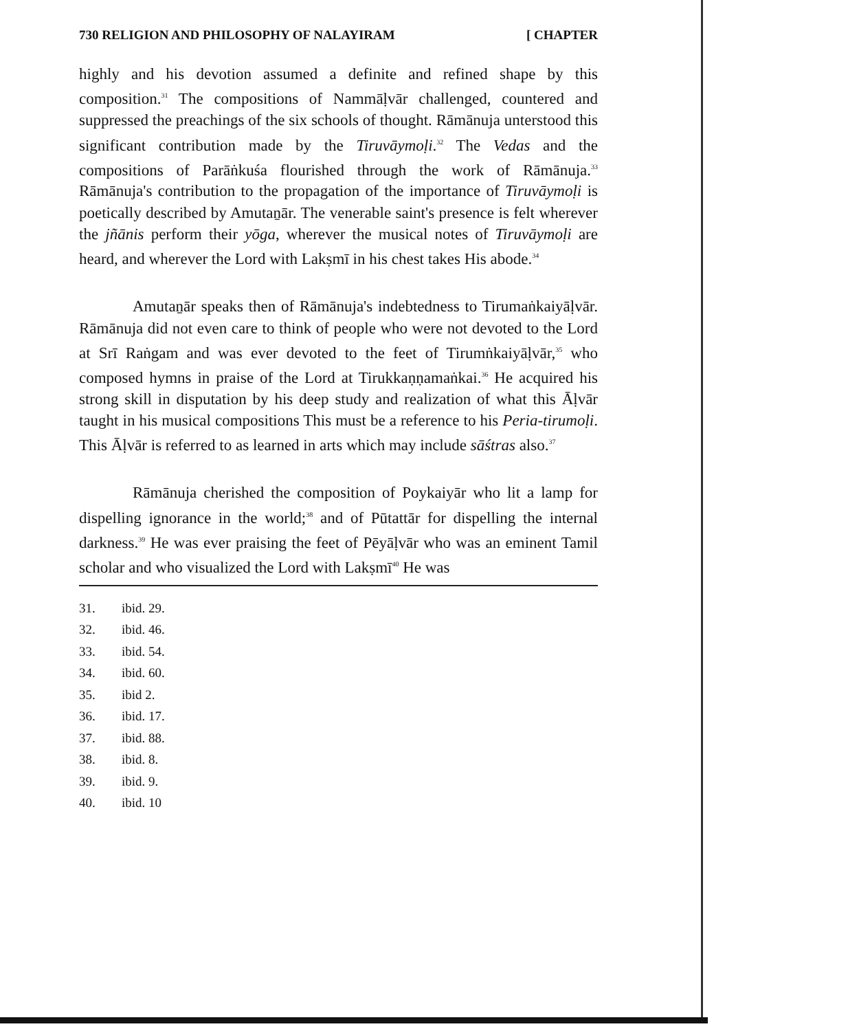730 RELIGION AND PHILOSOPHY OF NALAYIRAM [ CHAPTER
highly and his devotion assumed a definite and refined shape by this composition.<sup>31</sup> The compositions of Nammāḷvār challenged, countered and suppressed the preachings of the six schools of thought. Rāmānuja unterstood this significant contribution made by the Tiruvāymoḷi.<sup>32</sup> The Vedas and the compositions of Parāṅkuśa flourished through the work of Rāmānuja.<sup>33</sup> Rāmānuja's contribution to the propagation of the importance of Tiruvāymoḷi is poetically described by Amutaṉār. The venerable saint's presence is felt wherever the jñānis perform their yōga, wherever the musical notes of Tiruvāymoḷi are heard, and wherever the Lord with Lakṣmī in his chest takes His abode.<sup>34</sup>
Amutaṉār speaks then of Rāmānuja's indebtedness to Tirumaṅkaiyāḷvār. Rāmānuja did not even care to think of people who were not devoted to the Lord at Srī Raṅgam and was ever devoted to the feet of Tirumṅkaiyāḷvār,<sup>35</sup> who composed hymns in praise of the Lord at Tirukkaṇṇamaṅkai.<sup>36</sup> He acquired his strong skill in disputation by his deep study and realization of what this Āḷvār taught in his musical compositions This must be a reference to his Peria-tirumoḷi. This Āḷvār is referred to as learned in arts which may include sāśtras also.<sup>37</sup>
Rāmānuja cherished the composition of Poykaiyār who lit a lamp for dispelling ignorance in the world;<sup>38</sup> and of Pūtattār for dispelling the internal darkness.<sup>39</sup> He was ever praising the feet of Pēyāḷvār who was an eminent Tamil scholar and who visualized the Lord with Lakṣmī<sup>40</sup> He was
31. ibid. 29.
32. ibid. 46.
33. ibid. 54.
34. ibid. 60.
35. ibid 2.
36. ibid. 17.
37. ibid. 88.
38. ibid. 8.
39. ibid. 9.
40. ibid. 10